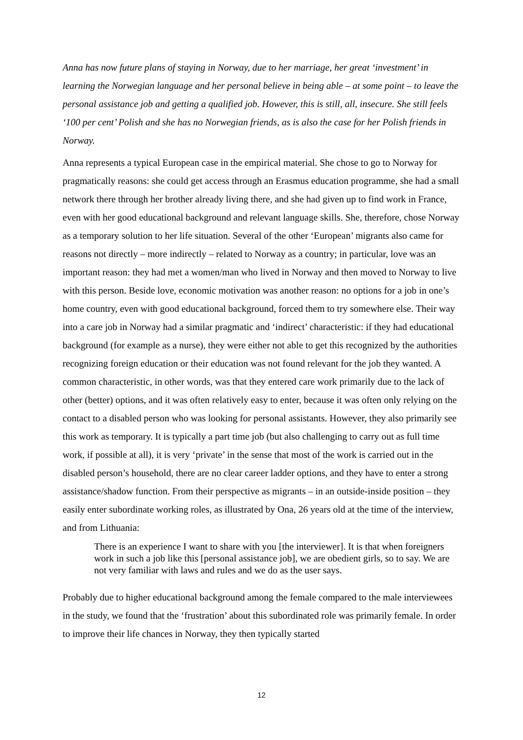Anna has now future plans of staying in Norway, due to her marriage, her great ‘investment’ in learning the Norwegian language and her personal believe in being able – at some point – to leave the personal assistance job and getting a qualified job. However, this is still, all, insecure. She still feels ‘100 per cent’ Polish and she has no Norwegian friends, as is also the case for her Polish friends in Norway.
Anna represents a typical European case in the empirical material. She chose to go to Norway for pragmatically reasons: she could get access through an Erasmus education programme, she had a small network there through her brother already living there, and she had given up to find work in France, even with her good educational background and relevant language skills. She, therefore, chose Norway as a temporary solution to her life situation. Several of the other ‘European’ migrants also came for reasons not directly – more indirectly – related to Norway as a country; in particular, love was an important reason: they had met a women/man who lived in Norway and then moved to Norway to live with this person. Beside love, economic motivation was another reason: no options for a job in one’s home country, even with good educational background, forced them to try somewhere else. Their way into a care job in Norway had a similar pragmatic and ‘indirect’ characteristic: if they had educational background (for example as a nurse), they were either not able to get this recognized by the authorities recognizing foreign education or their education was not found relevant for the job they wanted. A common characteristic, in other words, was that they entered care work primarily due to the lack of other (better) options, and it was often relatively easy to enter, because it was often only relying on the contact to a disabled person who was looking for personal assistants. However, they also primarily see this work as temporary. It is typically a part time job (but also challenging to carry out as full time work, if possible at all), it is very ‘private’ in the sense that most of the work is carried out in the disabled person’s household, there are no clear career ladder options, and they have to enter a strong assistance/shadow function. From their perspective as migrants – in an outside-inside position – they easily enter subordinate working roles, as illustrated by Ona, 26 years old at the time of the interview, and from Lithuania:
There is an experience I want to share with you [the interviewer]. It is that when foreigners work in such a job like this [personal assistance job], we are obedient girls, so to say. We are not very familiar with laws and rules and we do as the user says.
Probably due to higher educational background among the female compared to the male interviewees in the study, we found that the ‘frustration’ about this subordinated role was primarily female. In order to improve their life chances in Norway, they then typically started
12